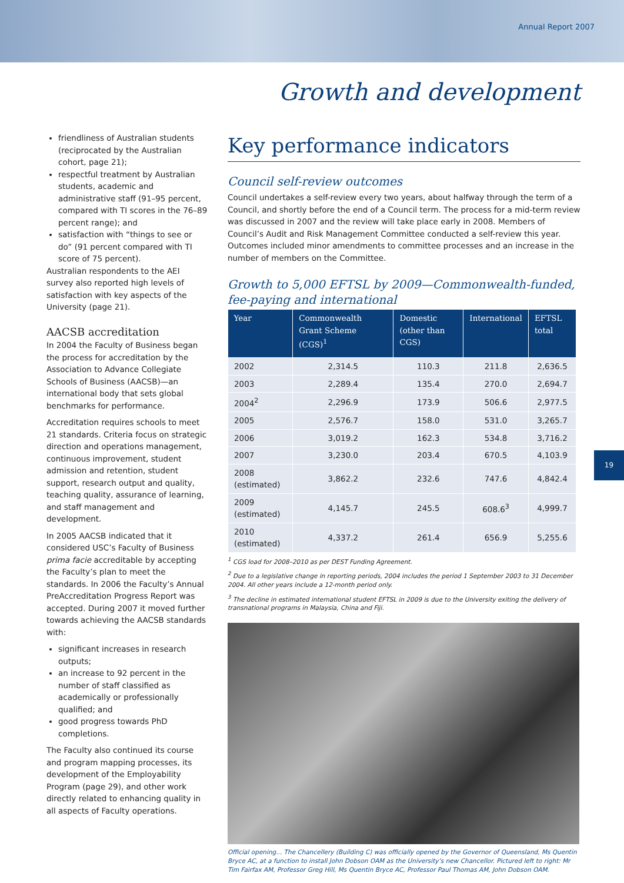Annual Report 2007
Growth and development
friendliness of Australian students (reciprocated by the Australian cohort, page 21);
respectful treatment by Australian students, academic and administrative staff (91–95 percent, compared with TI scores in the 76–89 percent range); and
satisfaction with “things to see or do” (91 percent compared with TI score of 75 percent).
Australian respondents to the AEI survey also reported high levels of satisfaction with key aspects of the University (page 21).
AACSB accreditation
In 2004 the Faculty of Business began the process for accreditation by the Association to Advance Collegiate Schools of Business (AACSB)—an international body that sets global benchmarks for performance.
Accreditation requires schools to meet 21 standards. Criteria focus on strategic direction and operations management, continuous improvement, student admission and retention, student support, research output and quality, teaching quality, assurance of learning, and staff management and development.
In 2005 AACSB indicated that it considered USC’s Faculty of Business prima facie accreditable by accepting the Faculty’s plan to meet the standards. In 2006 the Faculty’s Annual PreAccreditation Progress Report was accepted. During 2007 it moved further towards achieving the AACSB standards with:
significant increases in research outputs;
an increase to 92 percent in the number of staff classified as academically or professionally qualified; and
good progress towards PhD completions.
The Faculty also continued its course and program mapping processes, its development of the Employability Program (page 29), and other work directly related to enhancing quality in all aspects of Faculty operations.
Key performance indicators
Council self-review outcomes
Council undertakes a self-review every two years, about halfway through the term of a Council, and shortly before the end of a Council term. The process for a mid-term review was discussed in 2007 and the review will take place early in 2008. Members of Council’s Audit and Risk Management Committee conducted a self-review this year. Outcomes included minor amendments to committee processes and an increase in the number of members on the Committee.
Growth to 5,000 EFTSL by 2009—Commonwealth-funded, fee-paying and international
| Year | Commonwealth Grant Scheme (CGS)<sup>1</sup> | Domestic (other than CGS) | International | EFTSL total |
| --- | --- | --- | --- | --- |
| 2002 | 2,314.5 | 110.3 | 211.8 | 2,636.5 |
| 2003 | 2,289.4 | 135.4 | 270.0 | 2,694.7 |
| 2004<sup>2</sup> | 2,296.9 | 173.9 | 506.6 | 2,977.5 |
| 2005 | 2,576.7 | 158.0 | 531.0 | 3,265.7 |
| 2006 | 3,019.2 | 162.3 | 534.8 | 3,716.2 |
| 2007 | 3,230.0 | 203.4 | 670.5 | 4,103.9 |
| 2008 (estimated) | 3,862.2 | 232.6 | 747.6 | 4,842.4 |
| 2009 (estimated) | 4,145.7 | 245.5 | 608.6<sup>3</sup> | 4,999.7 |
| 2010 (estimated) | 4,337.2 | 261.4 | 656.9 | 5,255.6 |
<sup>1</sup> CGS load for 2008–2010 as per DEST Funding Agreement.
<sup>2</sup> Due to a legislative change in reporting periods, 2004 includes the period 1 September 2003 to 31 December 2004. All other years include a 12-month period only.
<sup>3</sup> The decline in estimated international student EFTSL in 2009 is due to the University exiting the delivery of transnational programs in Malaysia, China and Fiji.
Official opening... The Chancellery (Building C) was officially opened by the Governor of Queensland, Ms Quentin Bryce AC, at a function to install John Dobson OAM as the University’s new Chancellor. Pictured left to right: Mr Tim Fairfax AM, Professor Greg Hill, Ms Quentin Bryce AC, Professor Paul Thomas AM, John Dobson OAM.
19